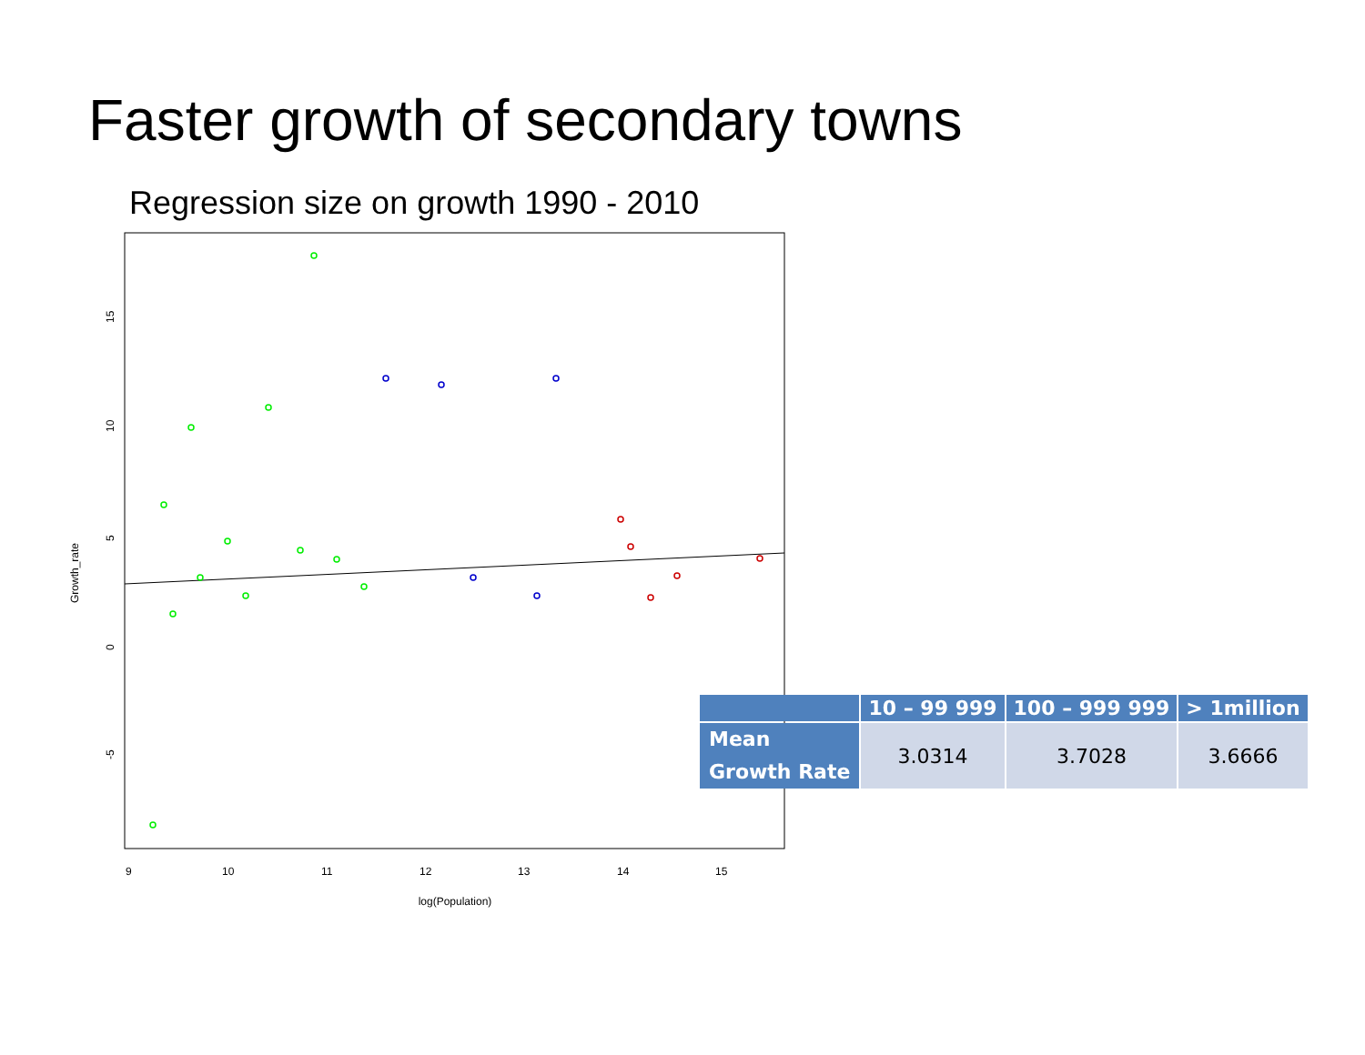Faster growth of secondary towns
Regression size on growth 1990 - 2010
Growth_rate
0
10
5
15
-5
9
10
11
12
13
14
15
log(Population)
| | 10 – 99 999 | 100 – 999 999 | > 1million |
| --- | --- | --- | --- |
| Mean Growth Rate | 3.0314 | 3.7028 | 3.6666 |